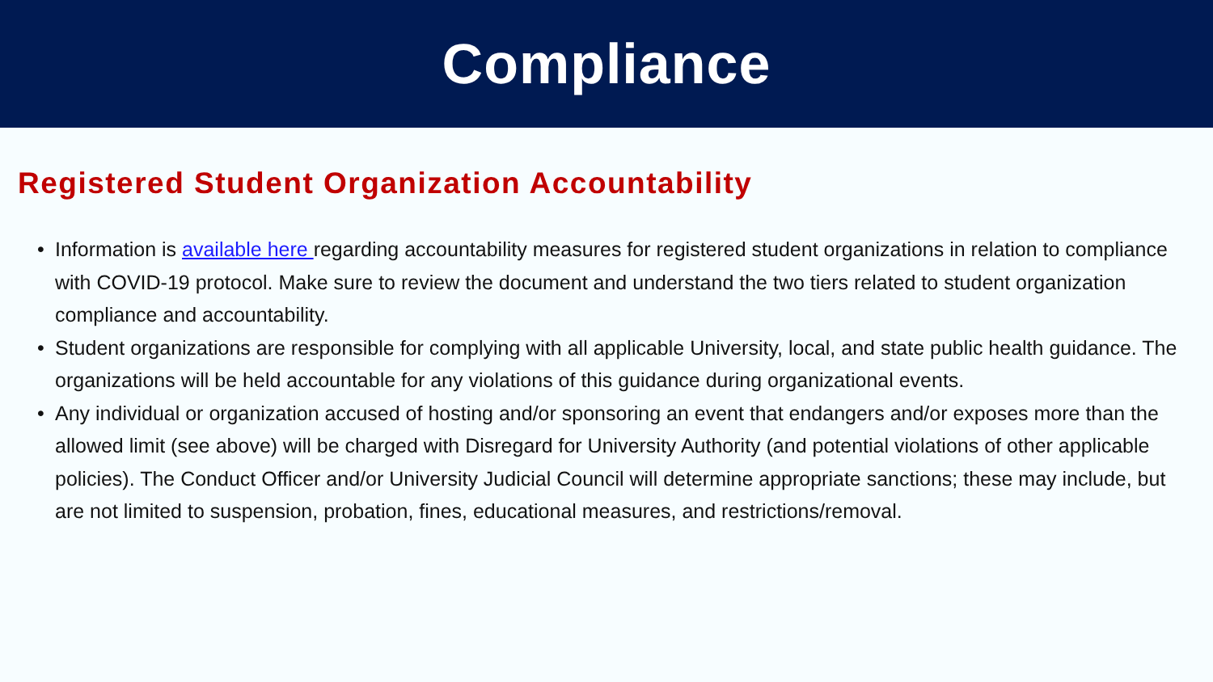Compliance
Registered Student Organization Accountability
• Information is available here regarding accountability measures for registered student organizations in relation to compliance with COVID-19 protocol. Make sure to review the document and understand the two tiers related to student organization compliance and accountability.
• Student organizations are responsible for complying with all applicable University, local, and state public health guidance. The organizations will be held accountable for any violations of this guidance during organizational events.
• Any individual or organization accused of hosting and/or sponsoring an event that endangers and/or exposes more than the allowed limit (see above) will be charged with Disregard for University Authority (and potential violations of other applicable policies). The Conduct Officer and/or University Judicial Council will determine appropriate sanctions; these may include, but are not limited to suspension, probation, fines, educational measures, and restrictions/removal.